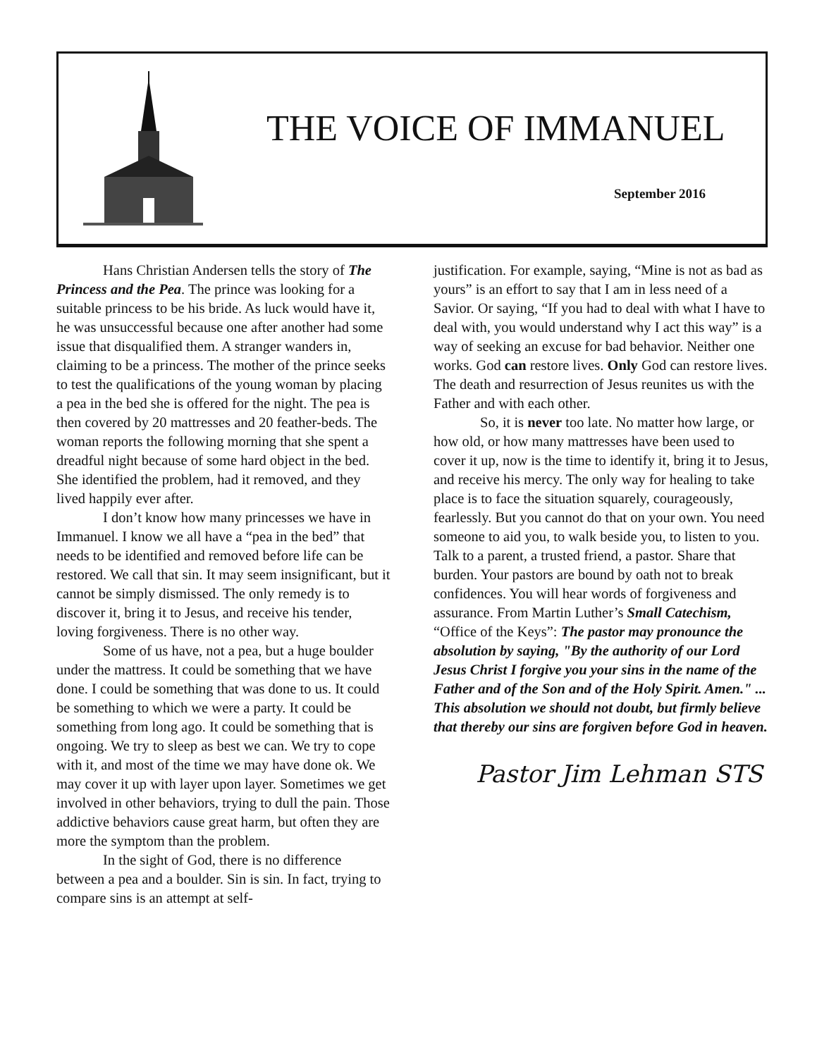THE VOICE OF IMMANUEL
September 2016
Hans Christian Andersen tells the story of The Princess and the Pea. The prince was looking for a suitable princess to be his bride. As luck would have it, he was unsuccessful because one after another had some issue that disqualified them. A stranger wanders in, claiming to be a princess. The mother of the prince seeks to test the qualifications of the young woman by placing a pea in the bed she is offered for the night. The pea is then covered by 20 mattresses and 20 feather-beds. The woman reports the following morning that she spent a dreadful night because of some hard object in the bed. She identified the problem, had it removed, and they lived happily ever after.
I don’t know how many princesses we have in Immanuel. I know we all have a “pea in the bed” that needs to be identified and removed before life can be restored. We call that sin. It may seem insignificant, but it cannot be simply dismissed. The only remedy is to discover it, bring it to Jesus, and receive his tender, loving forgiveness. There is no other way.
Some of us have, not a pea, but a huge boulder under the mattress. It could be something that we have done. I could be something that was done to us. It could be something to which we were a party. It could be something from long ago. It could be something that is ongoing. We try to sleep as best we can. We try to cope with it, and most of the time we may have done ok. We may cover it up with layer upon layer. Sometimes we get involved in other behaviors, trying to dull the pain. Those addictive behaviors cause great harm, but often they are more the symptom than the problem.
In the sight of God, there is no difference between a pea and a boulder. Sin is sin. In fact, trying to compare sins is an attempt at self-
justification. For example, saying, “Mine is not as bad as yours” is an effort to say that I am in less need of a Savior. Or saying, “If you had to deal with what I have to deal with, you would understand why I act this way” is a way of seeking an excuse for bad behavior. Neither one works. God can restore lives. Only God can restore lives. The death and resurrection of Jesus reunites us with the Father and with each other.
So, it is never too late. No matter how large, or how old, or how many mattresses have been used to cover it up, now is the time to identify it, bring it to Jesus, and receive his mercy. The only way for healing to take place is to face the situation squarely, courageously, fearlessly. But you cannot do that on your own. You need someone to aid you, to walk beside you, to listen to you. Talk to a parent, a trusted friend, a pastor. Share that burden. Your pastors are bound by oath not to break confidences. You will hear words of forgiveness and assurance. From Martin Luther’s Small Catechism, “Office of the Keys”: The pastor may pronounce the absolution by saying, "By the authority of our Lord Jesus Christ I forgive you your sins in the name of the Father and of the Son and of the Holy Spirit. Amen." ... This absolution we should not doubt, but firmly believe that thereby our sins are forgiven before God in heaven.
Pastor Jim Lehman STS